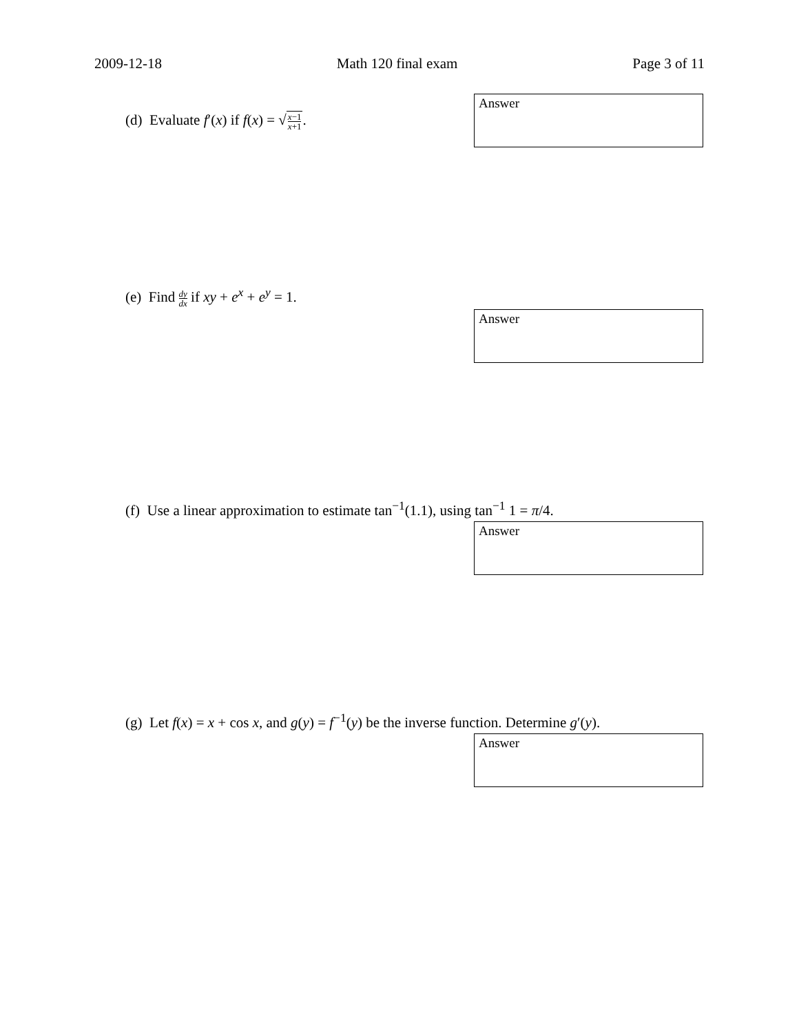2009-12-18 Math 120 final exam Page 3 of 11
(d) Evaluate f′(x) if f(x) = √x−1 x+1.
Answer
(e) Find dy dx if xy + e<sup>x</sup> + e<sup>y</sup> = 1.
Answer
(f) Use a linear approximation to estimate tan<sup>−1</sup>(1.1), using tan<sup>−1</sup> 1 = π/4.
Answer
(g) Let f(x) = x + cos x, and g(y) = f<sup>−1</sup>(y) be the inverse function. Determine g′(y).
Answer